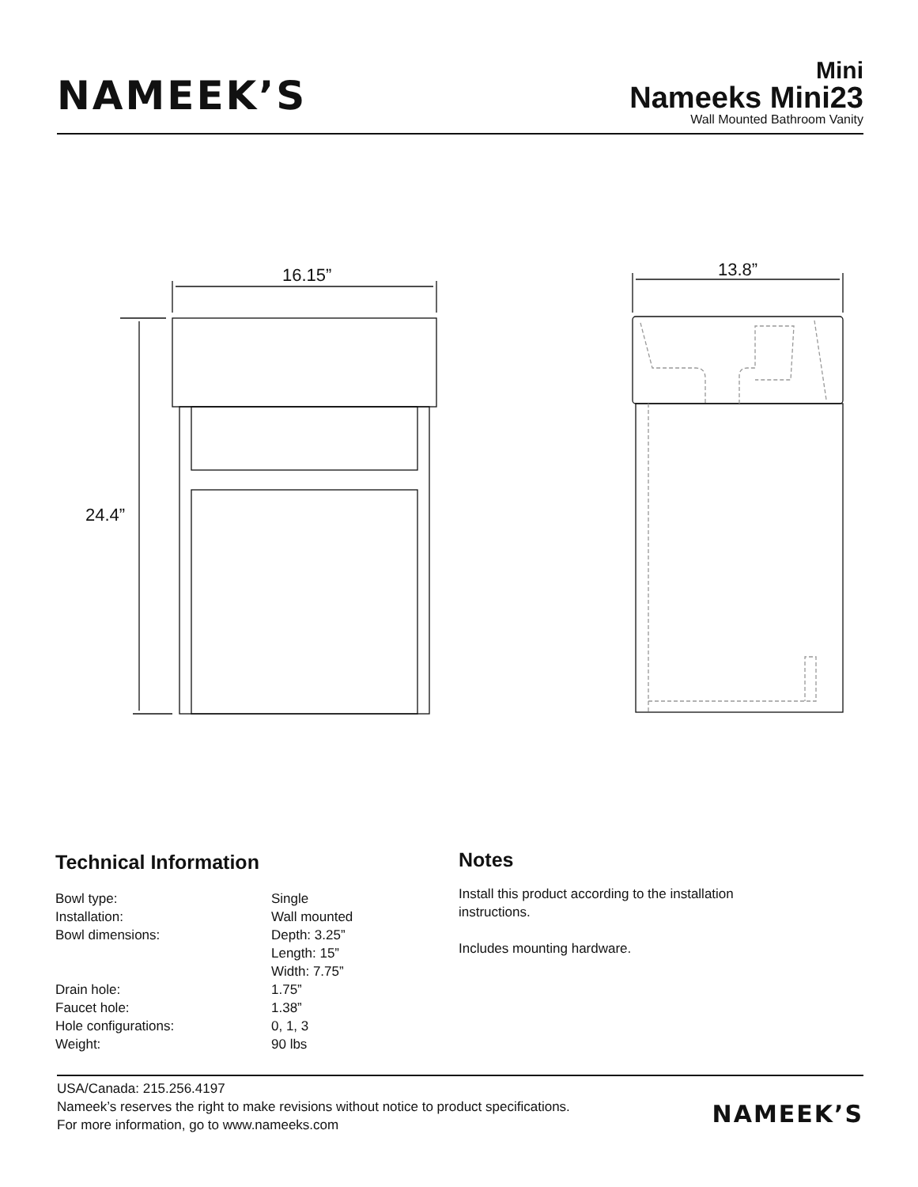NAMEEK’S
Mini
Nameeks Mini23
Wall Mounted Bathroom Vanity
16.15”
24.4”
13.8”
Technical Information
| Bowl type: | Single |
| Installation: | Wall mounted |
| Bowl dimensions: | Depth: 3.25” Length: 15” Width: 7.75” |
| Drain hole: | 1.75” |
| Faucet hole: | 1.38” |
| Hole configurations: | 0, 1, 3 |
| Weight: | 90 lbs |
Notes
Install this product according to the installation instructions.
Includes mounting hardware.
USA/Canada: 215.256.4197
Nameek’s reserves the right to make revisions without notice to product specifications.
For more information, go to www.nameeks.com
NAMEEK’S